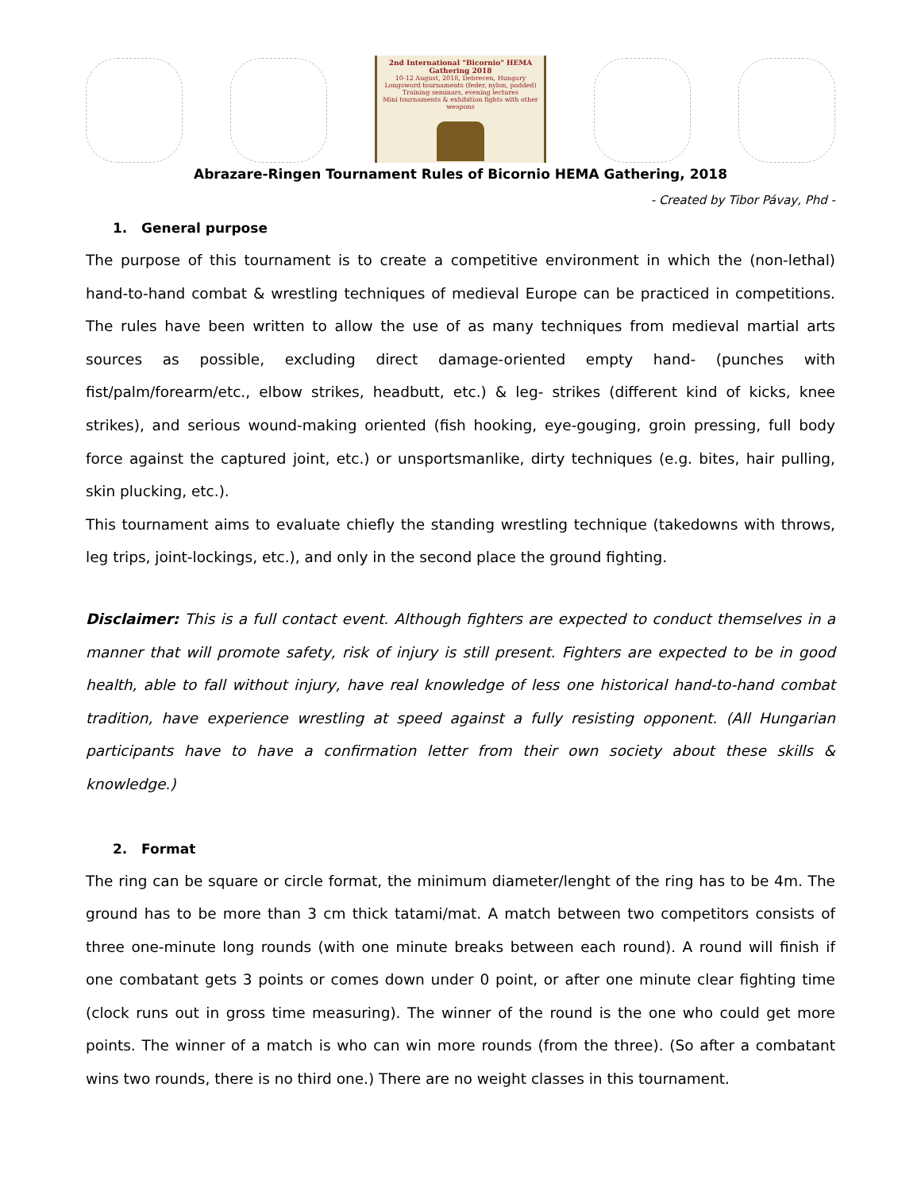2nd International "Bicornio" HEMA Gathering 2018
10-12 August, 2018, Debrecen, Hungary
Longsword tournaments (feder, nylon, padded)
Training seminars, evening lectures
Mini tournaments & exhibition fights with other weapons
Abrazare-Ringen Tournament Rules of Bicornio HEMA Gathering, 2018
- Created by Tibor Pávay, Phd -
1. General purpose
The purpose of this tournament is to create a competitive environment in which the (non-lethal) hand-to-hand combat & wrestling techniques of medieval Europe can be practiced in competitions. The rules have been written to allow the use of as many techniques from medieval martial arts sources as possible, excluding direct damage-oriented empty hand- (punches with fist/palm/forearm/etc., elbow strikes, headbutt, etc.) & leg- strikes (different kind of kicks, knee strikes), and serious wound-making oriented (fish hooking, eye-gouging, groin pressing, full body force against the captured joint, etc.) or unsportsmanlike, dirty techniques (e.g. bites, hair pulling, skin plucking, etc.).
This tournament aims to evaluate chiefly the standing wrestling technique (takedowns with throws, leg trips, joint-lockings, etc.), and only in the second place the ground fighting.
Disclaimer: This is a full contact event. Although fighters are expected to conduct themselves in a manner that will promote safety, risk of injury is still present. Fighters are expected to be in good health, able to fall without injury, have real knowledge of less one historical hand-to-hand combat tradition, have experience wrestling at speed against a fully resisting opponent. (All Hungarian participants have to have a confirmation letter from their own society about these skills & knowledge.)
2. Format
The ring can be square or circle format, the minimum diameter/lenght of the ring has to be 4m. The ground has to be more than 3 cm thick tatami/mat. A match between two competitors consists of three one-minute long rounds (with one minute breaks between each round). A round will finish if one combatant gets 3 points or comes down under 0 point, or after one minute clear fighting time (clock runs out in gross time measuring). The winner of the round is the one who could get more points. The winner of a match is who can win more rounds (from the three). (So after a combatant wins two rounds, there is no third one.) There are no weight classes in this tournament.